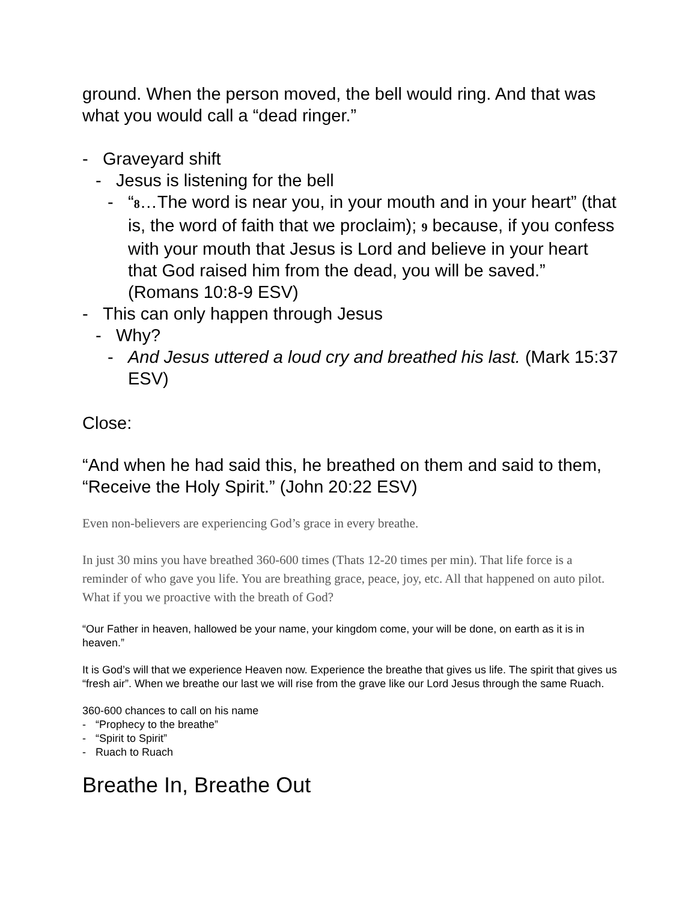ground. When the person moved, the bell would ring. And that was what you would call a “dead ringer.”
- Graveyard shift
- Jesus is listening for the bell
- “8…The word is near you, in your mouth and in your heart” (that is, the word of faith that we proclaim); 9 because, if you confess with your mouth that Jesus is Lord and believe in your heart that God raised him from the dead, you will be saved.” (Romans 10:8-9 ESV)
- This can only happen through Jesus
- Why?
- And Jesus uttered a loud cry and breathed his last. (Mark 15:37 ESV)
Close:
“And when he had said this, he breathed on them and said to them, “Receive the Holy Spirit.” (John 20:22 ESV)
Even non-believers are experiencing God’s grace in every breathe.
In just 30 mins you have breathed 360-600 times (Thats 12-20 times per min). That life force is a reminder of who gave you life. You are breathing grace, peace, joy, etc. All that happened on auto pilot. What if you we proactive with the breath of God?
“Our Father in heaven, hallowed be your name, your kingdom come, your will be done, on earth as it is in heaven.”
It is God’s will that we experience Heaven now. Experience the breathe that gives us life. The spirit that gives us “fresh air”. When we breathe our last we will rise from the grave like our Lord Jesus through the same Ruach.
360-600 chances to call on his name
- “Prophecy to the breathe”
- “Spirit to Spirit”
- Ruach to Ruach
Breathe In, Breathe Out